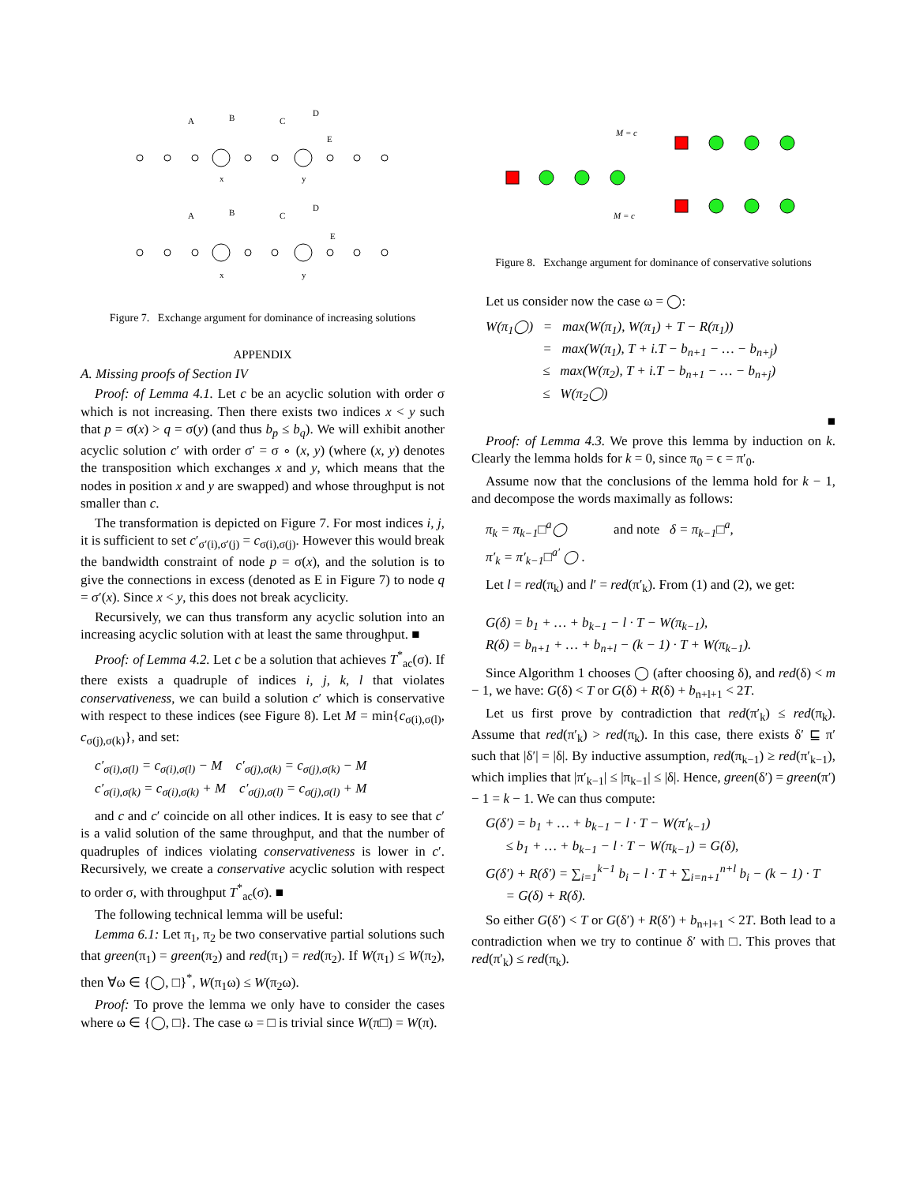A
B
C
D
E
x
y
A
B
C
D
E
x
y
Figure 7. Exchange argument for dominance of increasing solutions
APPENDIX
A. Missing proofs of Section IV
Proof: of Lemma 4.1. Let c be an acyclic solution with order σ which is not increasing. Then there exists two indices x < y such that p = σ(x) > q = σ(y) (and thus b<sub>p</sub> ≤ b<sub>q</sub>). We will exhibit another acyclic solution c′ with order σ′ = σ ∘ (x, y) (where (x, y) denotes the transposition which exchanges x and y, which means that the nodes in position x and y are swapped) and whose throughput is not smaller than c.
The transformation is depicted on Figure 7. For most indices i, j, it is sufficient to set c′<sub>σ′(i),σ′(j)</sub> = c<sub>σ(i),σ(j)</sub>. However this would break the bandwidth constraint of node p = σ(x), and the solution is to give the connections in excess (denoted as E in Figure 7) to node q = σ′(x). Since x < y, this does not break acyclicity.
Recursively, we can thus transform any acyclic solution into an increasing acyclic solution with at least the same throughput. ■
Proof: of Lemma 4.2. Let c be a solution that achieves T<sup>*</sup><sub>ac</sub>(σ). If there exists a quadruple of indices i, j, k, l that violates conservativeness, we can build a solution c′ which is conservative with respect to these indices (see Figure 8). Let M = min{c<sub>σ(i),σ(l)</sub>, c<sub>σ(j),σ(k)</sub>}, and set:
c′<sub>σ(i),σ(l)</sub> = c<sub>σ(i),σ(l)</sub> − M c′<sub>σ(j),σ(k)</sub> = c<sub>σ(j),σ(k)</sub> − M
c′<sub>σ(i),σ(k)</sub> = c<sub>σ(i),σ(k)</sub> + M c′<sub>σ(j),σ(l)</sub> = c<sub>σ(j),σ(l)</sub> + M
and c and c′ coincide on all other indices. It is easy to see that c′ is a valid solution of the same throughput, and that the number of quadruples of indices violating conservativeness is lower in c′. Recursively, we create a conservative acyclic solution with respect to order σ, with throughput T<sup>*</sup><sub>ac</sub>(σ). ■
The following technical lemma will be useful:
Lemma 6.1: Let π<sub>1</sub>, π<sub>2</sub> be two conservative partial solutions such that green(π<sub>1</sub>) = green(π<sub>2</sub>) and red(π<sub>1</sub>) = red(π<sub>2</sub>). If W(π<sub>1</sub>) ≤ W(π<sub>2</sub>), then ∀ω ∈ {◯, □}<sup>*</sup>, W(π<sub>1</sub>ω) ≤ W(π<sub>2</sub>ω).
Proof: To prove the lemma we only have to consider the cases where ω ∈ {◯, □}. The case ω = □ is trivial since W(π□) = W(π).
M = c
M = c
Figure 8. Exchange argument for dominance of conservative solutions
Let us consider now the case ω = ◯:
W(π<sub>1</sub>◯) = max(W(π<sub>1</sub>), W(π<sub>1</sub>) + T − R(π<sub>1</sub>))
= max(W(π<sub>1</sub>), T + i.T − b<sub>n+1</sub> − … − b<sub>n+j</sub>)
≤ max(W(π<sub>2</sub>), T + i.T − b<sub>n+1</sub> − … − b<sub>n+j</sub>)
≤ W(π<sub>2</sub>◯)
■
Proof: of Lemma 4.3. We prove this lemma by induction on k. Clearly the lemma holds for k = 0, since π<sub>0</sub> = ϵ = π′<sub>0</sub>.
Assume now that the conclusions of the lemma hold for k − 1, and decompose the words maximally as follows:
π<sub>k</sub> = π<sub>k−1</sub>□<sup>a</sup>◯ and note δ = π<sub>k−1</sub>□<sup>a</sup>,
π′<sub>k</sub> = π′<sub>k−1</sub>□<sup>a′</sup> ◯ .
Let l = red(π<sub>k</sub>) and l′ = red(π′<sub>k</sub>). From (1) and (2), we get:
G(δ) = b<sub>1</sub> + … + b<sub>k−1</sub> − l · T − W(π<sub>k−1</sub>),
R(δ) = b<sub>n+1</sub> + … + b<sub>n+l</sub> − (k − 1) · T + W(π<sub>k−1</sub>).
Since Algorithm 1 chooses ◯ (after choosing δ), and red(δ) < m − 1, we have: G(δ) < T or G(δ) + R(δ) + b<sub>n+l+1</sub> < 2T.
Let us first prove by contradiction that red(π′<sub>k</sub>) ≤ red(π<sub>k</sub>). Assume that red(π′<sub>k</sub>) > red(π<sub>k</sub>). In this case, there exists δ′ ⊑ π′ such that |δ′| = |δ|. By inductive assumption, red(π<sub>k−1</sub>) ≥ red(π′<sub>k−1</sub>), which implies that |π′<sub>k−1</sub>| ≤ |π<sub>k−1</sub>| ≤ |δ|. Hence, green(δ′) = green(π′) − 1 = k − 1. We can thus compute:
G(δ′) = b<sub>1</sub> + … + b<sub>k−1</sub> − l · T − W(π′<sub>k−1</sub>)
≤ b<sub>1</sub> + … + b<sub>k−1</sub> − l · T − W(π<sub>k−1</sub>) = G(δ),
G(δ′) + R(δ′) = ∑<sub>i=1</sub><sup>k−1</sup> b<sub>i</sub> − l · T + ∑<sub>i=n+1</sub><sup>n+l</sup> b<sub>i</sub> − (k − 1) · T
= G(δ) + R(δ).
So either G(δ′) < T or G(δ′) + R(δ′) + b<sub>n+l+1</sub> < 2T. Both lead to a contradiction when we try to continue δ′ with □. This proves that red(π′<sub>k</sub>) ≤ red(π<sub>k</sub>).